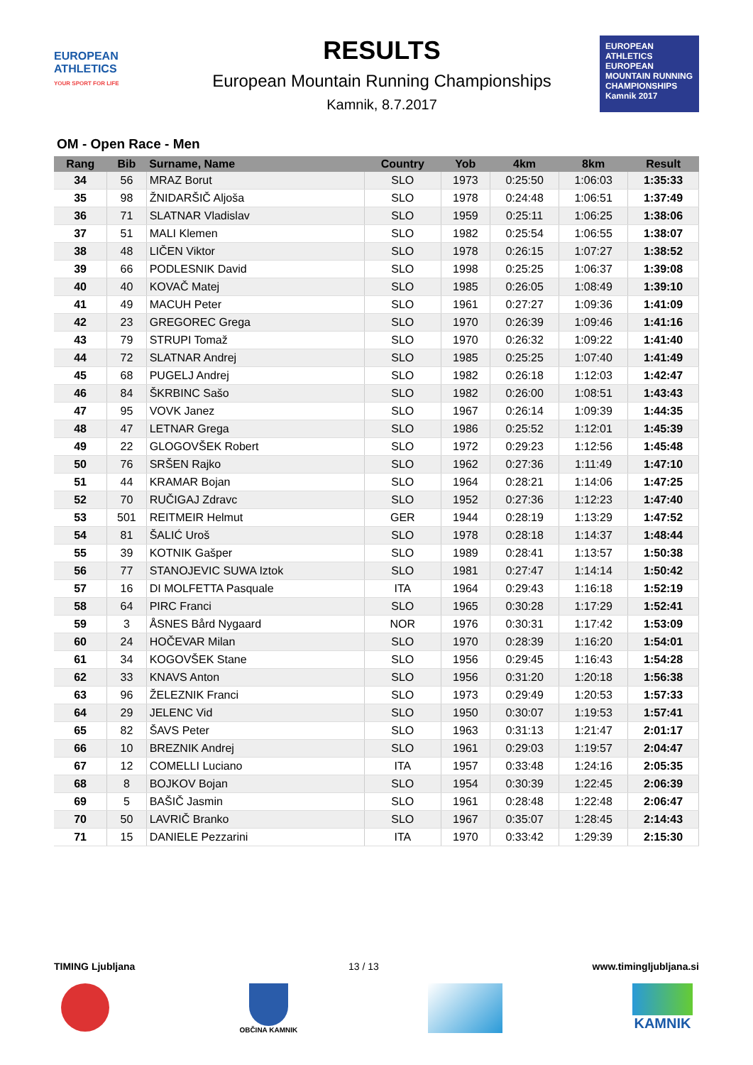EUROPEAN ATHLETICS
YOUR SPORT FOR LIFE
RESULTS
European Mountain Running Championships
Kamnik, 8.7.2017
EUROPEAN ATHLETICS
EUROPEAN MOUNTAIN RUNNING CHAMPIONSHIPS
Kamnik 2017
OM - Open Race - Men
| Rang | Bib | Surname, Name | Country | Yob | 4km | 8km | Result |
| --- | --- | --- | --- | --- | --- | --- | --- |
| 34 | 56 | MRAZ Borut | SLO | 1973 | 0:25:50 | 1:06:03 | 1:35:33 |
| 35 | 98 | ŽNIDARŠIČ Aljoša | SLO | 1978 | 0:24:48 | 1:06:51 | 1:37:49 |
| 36 | 71 | SLATNAR Vladislav | SLO | 1959 | 0:25:11 | 1:06:25 | 1:38:06 |
| 37 | 51 | MALI Klemen | SLO | 1982 | 0:25:54 | 1:06:55 | 1:38:07 |
| 38 | 48 | LIČEN Viktor | SLO | 1978 | 0:26:15 | 1:07:27 | 1:38:52 |
| 39 | 66 | PODLESNIK David | SLO | 1998 | 0:25:25 | 1:06:37 | 1:39:08 |
| 40 | 40 | KOVAČ Matej | SLO | 1985 | 0:26:05 | 1:08:49 | 1:39:10 |
| 41 | 49 | MACUH Peter | SLO | 1961 | 0:27:27 | 1:09:36 | 1:41:09 |
| 42 | 23 | GREGOREC Grega | SLO | 1970 | 0:26:39 | 1:09:46 | 1:41:16 |
| 43 | 79 | STRUPI Tomaž | SLO | 1970 | 0:26:32 | 1:09:22 | 1:41:40 |
| 44 | 72 | SLATNAR Andrej | SLO | 1985 | 0:25:25 | 1:07:40 | 1:41:49 |
| 45 | 68 | PUGELJ Andrej | SLO | 1982 | 0:26:18 | 1:12:03 | 1:42:47 |
| 46 | 84 | ŠKRBINC Sašo | SLO | 1982 | 0:26:00 | 1:08:51 | 1:43:43 |
| 47 | 95 | VOVK Janez | SLO | 1967 | 0:26:14 | 1:09:39 | 1:44:35 |
| 48 | 47 | LETNAR Grega | SLO | 1986 | 0:25:52 | 1:12:01 | 1:45:39 |
| 49 | 22 | GLOGOVŠEK Robert | SLO | 1972 | 0:29:23 | 1:12:56 | 1:45:48 |
| 50 | 76 | SRŠEN Rajko | SLO | 1962 | 0:27:36 | 1:11:49 | 1:47:10 |
| 51 | 44 | KRAMAR Bojan | SLO | 1964 | 0:28:21 | 1:14:06 | 1:47:25 |
| 52 | 70 | RUČIGAJ Zdravc | SLO | 1952 | 0:27:36 | 1:12:23 | 1:47:40 |
| 53 | 501 | REITMEIR Helmut | GER | 1944 | 0:28:19 | 1:13:29 | 1:47:52 |
| 54 | 81 | ŠALIĆ Uroš | SLO | 1978 | 0:28:18 | 1:14:37 | 1:48:44 |
| 55 | 39 | KOTNIK Gašper | SLO | 1989 | 0:28:41 | 1:13:57 | 1:50:38 |
| 56 | 77 | STANOJEVIC SUWA Iztok | SLO | 1981 | 0:27:47 | 1:14:14 | 1:50:42 |
| 57 | 16 | DI MOLFETTA Pasquale | ITA | 1964 | 0:29:43 | 1:16:18 | 1:52:19 |
| 58 | 64 | PIRC Franci | SLO | 1965 | 0:30:28 | 1:17:29 | 1:52:41 |
| 59 | 3 | ÅSNES Bård Nygaard | NOR | 1976 | 0:30:31 | 1:17:42 | 1:53:09 |
| 60 | 24 | HOČEVAR Milan | SLO | 1970 | 0:28:39 | 1:16:20 | 1:54:01 |
| 61 | 34 | KOGOVŠEK Stane | SLO | 1956 | 0:29:45 | 1:16:43 | 1:54:28 |
| 62 | 33 | KNAVS Anton | SLO | 1956 | 0:31:20 | 1:20:18 | 1:56:38 |
| 63 | 96 | ŽELEZNIK Franci | SLO | 1973 | 0:29:49 | 1:20:53 | 1:57:33 |
| 64 | 29 | JELENC Vid | SLO | 1950 | 0:30:07 | 1:19:53 | 1:57:41 |
| 65 | 82 | ŠAVS Peter | SLO | 1963 | 0:31:13 | 1:21:47 | 2:01:17 |
| 66 | 10 | BREZNIK Andrej | SLO | 1961 | 0:29:03 | 1:19:57 | 2:04:47 |
| 67 | 12 | COMELLI Luciano | ITA | 1957 | 0:33:48 | 1:24:16 | 2:05:35 |
| 68 | 8 | BOJKOV Bojan | SLO | 1954 | 0:30:39 | 1:22:45 | 2:06:39 |
| 69 | 5 | BAŠIČ Jasmin | SLO | 1961 | 0:28:48 | 1:22:48 | 2:06:47 |
| 70 | 50 | LAVRIČ Branko | SLO | 1967 | 0:35:07 | 1:28:45 | 2:14:43 |
| 71 | 15 | DANIELE Pezzarini | ITA | 1970 | 0:33:42 | 1:29:39 | 2:15:30 |
TIMING Ljubljana 13 / 13 www.timingljubljana.si
OBČINA KAMNIK
KAMNIK